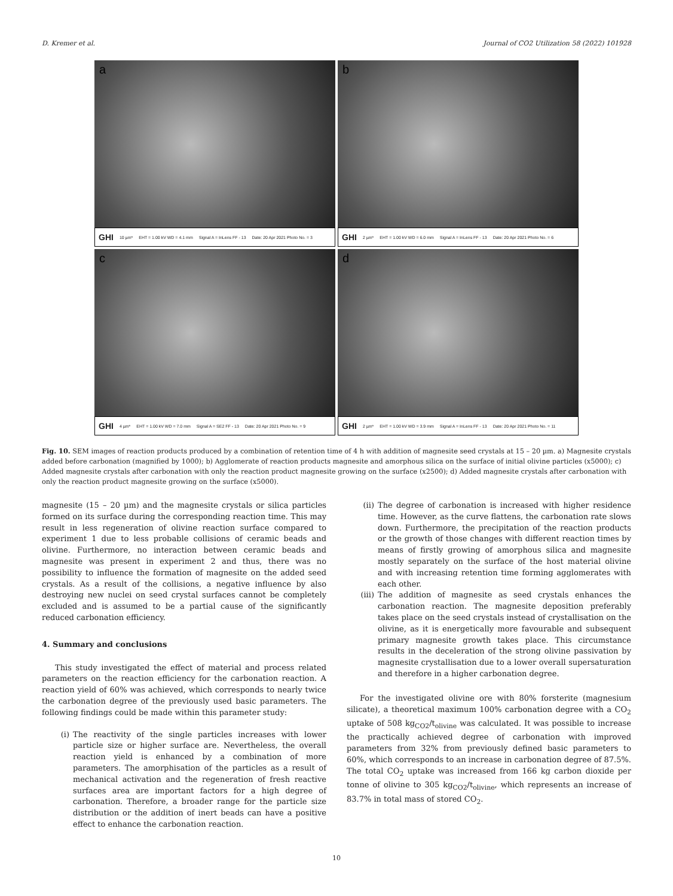D. Kremer et al. Journal of CO2 Utilization 58 (2022) 101928
a
GHI 10 µm* EHT = 1.00 kV WD = 4.1 mm Signal A = InLens FF - 13 Date: 20 Apr 2021 Photo No. = 3
b
GHI 2 µm* EHT = 1.00 kV WD = 6.0 mm Signal A = InLens FF - 13 Date: 20 Apr 2021 Photo No. = 6
c
GHI 4 µm* EHT = 1.00 kV WD = 7.0 mm Signal A = SE2 FF - 13 Date: 20 Apr 2021 Photo No. = 9
d
GHI 2 µm* EHT = 1.00 kV WD = 3.9 mm Signal A = InLens FF - 13 Date: 20 Apr 2021 Photo No. = 11
Fig. 10. SEM images of reaction products produced by a combination of retention time of 4 h with addition of magnesite seed crystals at 15 – 20 µm. a) Magnesite crystals added before carbonation (magnified by 1000); b) Agglomerate of reaction products magnesite and amorphous silica on the surface of initial olivine particles (x5000); c) Added magnesite crystals after carbonation with only the reaction product magnesite growing on the surface (x2500); d) Added magnesite crystals after carbonation with only the reaction product magnesite growing on the surface (x5000).
magnesite (15 – 20 µm) and the magnesite crystals or silica particles formed on its surface during the corresponding reaction time. This may result in less regeneration of olivine reaction surface compared to experiment 1 due to less probable collisions of ceramic beads and olivine. Furthermore, no interaction between ceramic beads and magnesite was present in experiment 2 and thus, there was no possibility to influence the formation of magnesite on the added seed crystals. As a result of the collisions, a negative influence by also destroying new nuclei on seed crystal surfaces cannot be completely excluded and is assumed to be a partial cause of the significantly reduced carbonation efficiency.
4. Summary and conclusions
This study investigated the effect of material and process related parameters on the reaction efficiency for the carbonation reaction. A reaction yield of 60% was achieved, which corresponds to nearly twice the carbonation degree of the previously used basic parameters. The following findings could be made within this parameter study:
(i) The reactivity of the single particles increases with lower particle size or higher surface are. Nevertheless, the overall reaction yield is enhanced by a combination of more parameters. The amorphisation of the particles as a result of mechanical activation and the regeneration of fresh reactive surfaces area are important factors for a high degree of carbonation. Therefore, a broader range for the particle size distribution or the addition of inert beads can have a positive effect to enhance the carbonation reaction.
(ii) The degree of carbonation is increased with higher residence time. However, as the curve flattens, the carbonation rate slows down. Furthermore, the precipitation of the reaction products or the growth of those changes with different reaction times by means of firstly growing of amorphous silica and magnesite mostly separately on the surface of the host material olivine and with increasing retention time forming agglomerates with each other.
(iii) The addition of magnesite as seed crystals enhances the carbonation reaction. The magnesite deposition preferably takes place on the seed crystals instead of crystallisation on the olivine, as it is energetically more favourable and subsequent primary magnesite growth takes place. This circumstance results in the deceleration of the strong olivine passivation by magnesite crystallisation due to a lower overall supersaturation and therefore in a higher carbonation degree.
For the investigated olivine ore with 80% forsterite (magnesium silicate), a theoretical maximum 100% carbonation degree with a CO<sub>2</sub> uptake of 508 kg<sub>CO2</sub>/t<sub>olivine</sub> was calculated. It was possible to increase the practically achieved degree of carbonation with improved parameters from 32% from previously defined basic parameters to 60%, which corresponds to an increase in carbonation degree of 87.5%. The total CO<sub>2</sub> uptake was increased from 166 kg carbon dioxide per tonne of olivine to 305 kg<sub>CO2</sub>/t<sub>olivine</sub>, which represents an increase of 83.7% in total mass of stored CO<sub>2</sub>.
10